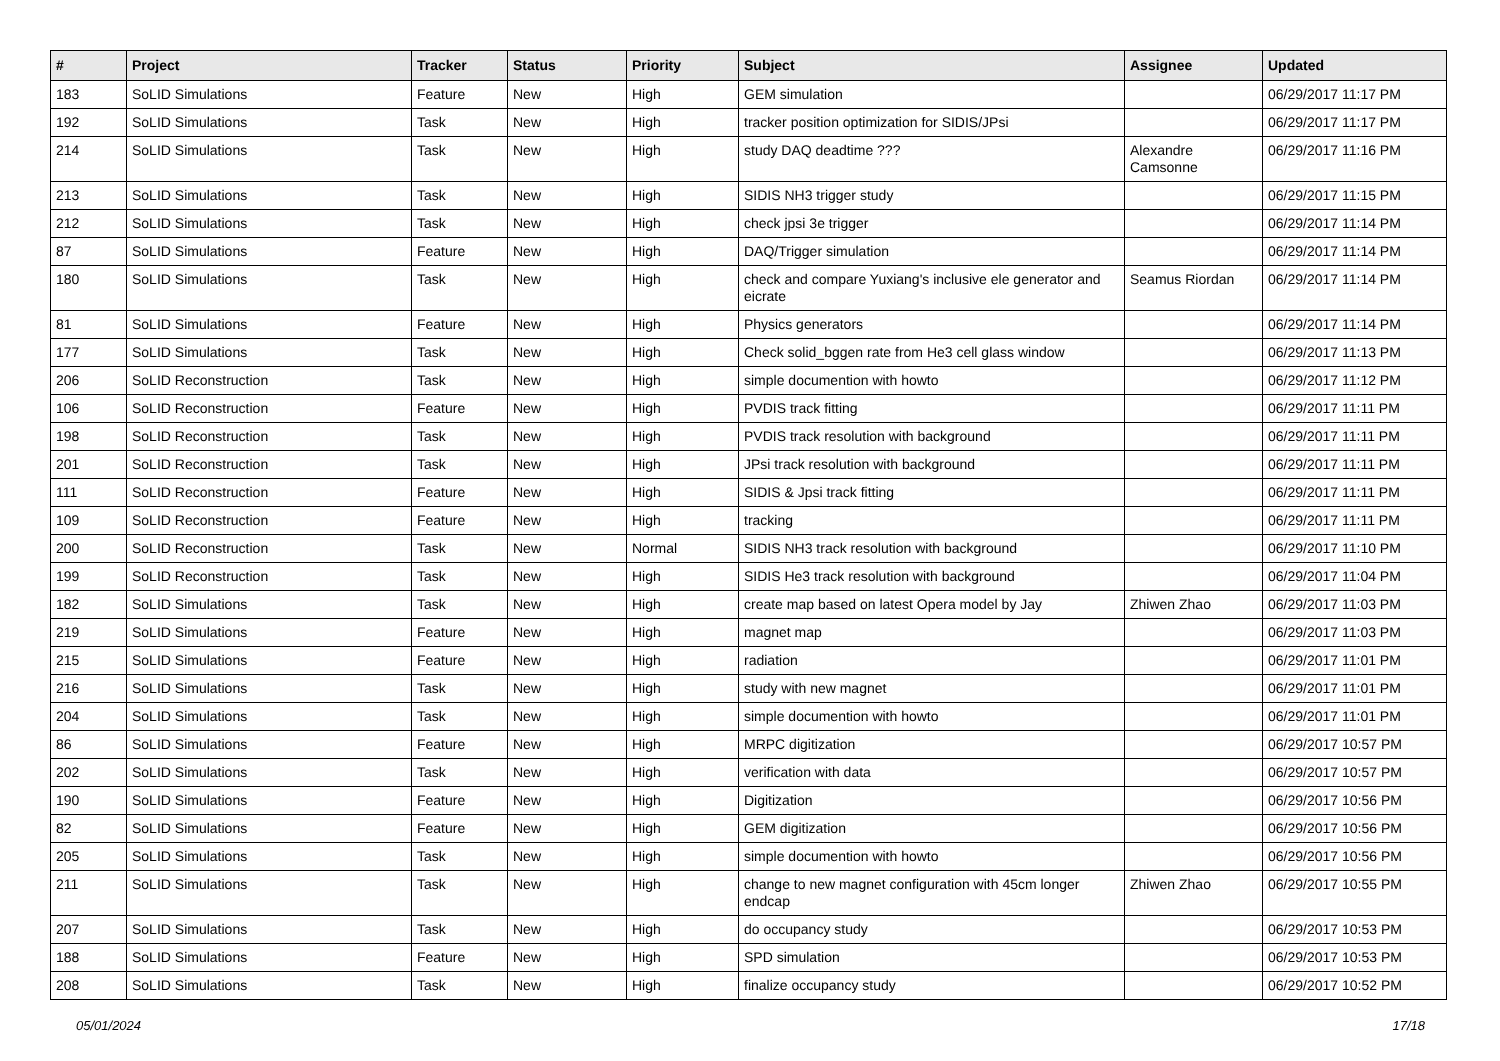| # | Project | Tracker | Status | Priority | Subject | Assignee | Updated |
| --- | --- | --- | --- | --- | --- | --- | --- |
| 183 | SoLID Simulations | Feature | New | High | GEM simulation | | 06/29/2017 11:17 PM |
| 192 | SoLID Simulations | Task | New | High | tracker position optimization for SIDIS/JPsi | | 06/29/2017 11:17 PM |
| 214 | SoLID Simulations | Task | New | High | study DAQ deadtime ??? | Alexandre Camsonne | 06/29/2017 11:16 PM |
| 213 | SoLID Simulations | Task | New | High | SIDIS NH3 trigger study | | 06/29/2017 11:15 PM |
| 212 | SoLID Simulations | Task | New | High | check jpsi 3e trigger | | 06/29/2017 11:14 PM |
| 87 | SoLID Simulations | Feature | New | High | DAQ/Trigger simulation | | 06/29/2017 11:14 PM |
| 180 | SoLID Simulations | Task | New | High | check and compare Yuxiang's inclusive ele generator and eicrate | Seamus Riordan | 06/29/2017 11:14 PM |
| 81 | SoLID Simulations | Feature | New | High | Physics generators | | 06/29/2017 11:14 PM |
| 177 | SoLID Simulations | Task | New | High | Check solid_bggen rate from He3 cell glass window | | 06/29/2017 11:13 PM |
| 206 | SoLID Reconstruction | Task | New | High | simple documention with howto | | 06/29/2017 11:12 PM |
| 106 | SoLID Reconstruction | Feature | New | High | PVDIS track fitting | | 06/29/2017 11:11 PM |
| 198 | SoLID Reconstruction | Task | New | High | PVDIS track resolution with background | | 06/29/2017 11:11 PM |
| 201 | SoLID Reconstruction | Task | New | High | JPsi track resolution with background | | 06/29/2017 11:11 PM |
| 111 | SoLID Reconstruction | Feature | New | High | SIDIS & Jpsi track fitting | | 06/29/2017 11:11 PM |
| 109 | SoLID Reconstruction | Feature | New | High | tracking | | 06/29/2017 11:11 PM |
| 200 | SoLID Reconstruction | Task | New | Normal | SIDIS NH3 track resolution with background | | 06/29/2017 11:10 PM |
| 199 | SoLID Reconstruction | Task | New | High | SIDIS He3 track resolution with background | | 06/29/2017 11:04 PM |
| 182 | SoLID Simulations | Task | New | High | create map based on latest Opera model by Jay | Zhiwen Zhao | 06/29/2017 11:03 PM |
| 219 | SoLID Simulations | Feature | New | High | magnet map | | 06/29/2017 11:03 PM |
| 215 | SoLID Simulations | Feature | New | High | radiation | | 06/29/2017 11:01 PM |
| 216 | SoLID Simulations | Task | New | High | study with new magnet | | 06/29/2017 11:01 PM |
| 204 | SoLID Simulations | Task | New | High | simple documention with howto | | 06/29/2017 11:01 PM |
| 86 | SoLID Simulations | Feature | New | High | MRPC digitization | | 06/29/2017 10:57 PM |
| 202 | SoLID Simulations | Task | New | High | verification with data | | 06/29/2017 10:57 PM |
| 190 | SoLID Simulations | Feature | New | High | Digitization | | 06/29/2017 10:56 PM |
| 82 | SoLID Simulations | Feature | New | High | GEM digitization | | 06/29/2017 10:56 PM |
| 205 | SoLID Simulations | Task | New | High | simple documention with howto | | 06/29/2017 10:56 PM |
| 211 | SoLID Simulations | Task | New | High | change to new magnet configuration with 45cm longer endcap | Zhiwen Zhao | 06/29/2017 10:55 PM |
| 207 | SoLID Simulations | Task | New | High | do occupancy study | | 06/29/2017 10:53 PM |
| 188 | SoLID Simulations | Feature | New | High | SPD simulation | | 06/29/2017 10:53 PM |
| 208 | SoLID Simulations | Task | New | High | finalize occupancy study | | 06/29/2017 10:52 PM |
05/01/2024 17/18